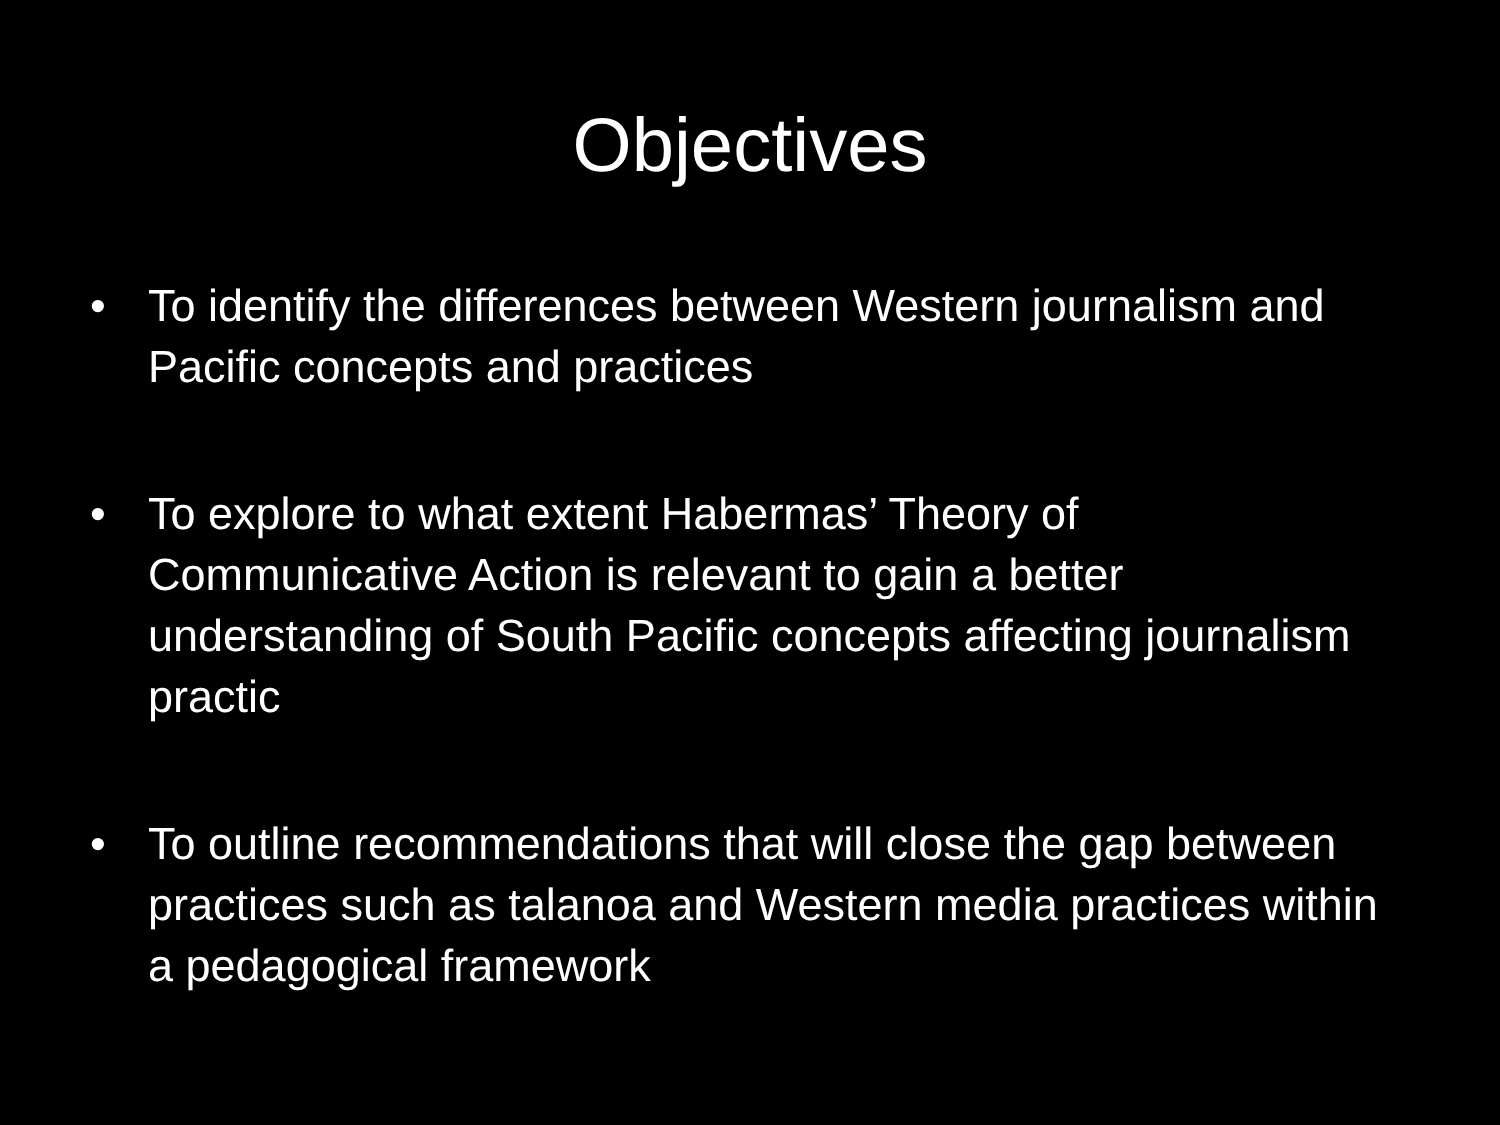Objectives
• To identify the differences between Western journalism and Pacific concepts and practices
• To explore to what extent Habermas’ Theory of Communicative Action is relevant to gain a better understanding of South Pacific concepts affecting journalism practic
• To outline recommendations that will close the gap between practices such as talanoa and Western media practices within a pedagogical framework